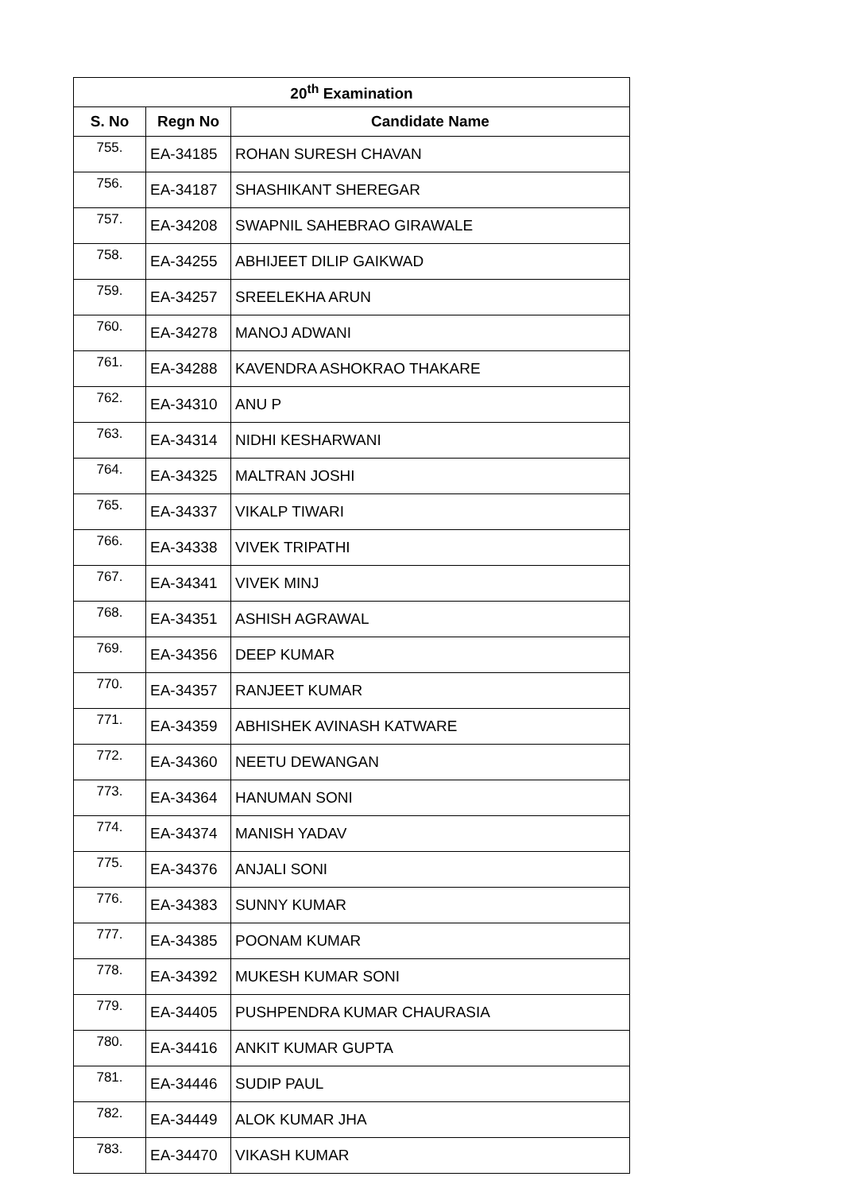| 20<sup>th</sup> Examination | | |
| --- | --- | --- |
| S. No | Regn No | Candidate Name |
| 755. | EA-34185 | ROHAN SURESH CHAVAN |
| 756. | EA-34187 | SHASHIKANT SHEREGAR |
| 757. | EA-34208 | SWAPNIL SAHEBRAO GIRAWALE |
| 758. | EA-34255 | ABHIJEET DILIP GAIKWAD |
| 759. | EA-34257 | SREELEKHA ARUN |
| 760. | EA-34278 | MANOJ ADWANI |
| 761. | EA-34288 | KAVENDRA ASHOKRAO THAKARE |
| 762. | EA-34310 | ANU P |
| 763. | EA-34314 | NIDHI KESHARWANI |
| 764. | EA-34325 | MALTRAN JOSHI |
| 765. | EA-34337 | VIKALP TIWARI |
| 766. | EA-34338 | VIVEK TRIPATHI |
| 767. | EA-34341 | VIVEK MINJ |
| 768. | EA-34351 | ASHISH AGRAWAL |
| 769. | EA-34356 | DEEP KUMAR |
| 770. | EA-34357 | RANJEET KUMAR |
| 771. | EA-34359 | ABHISHEK AVINASH KATWARE |
| 772. | EA-34360 | NEETU DEWANGAN |
| 773. | EA-34364 | HANUMAN SONI |
| 774. | EA-34374 | MANISH YADAV |
| 775. | EA-34376 | ANJALI SONI |
| 776. | EA-34383 | SUNNY KUMAR |
| 777. | EA-34385 | POONAM KUMAR |
| 778. | EA-34392 | MUKESH KUMAR SONI |
| 779. | EA-34405 | PUSHPENDRA KUMAR CHAURASIA |
| 780. | EA-34416 | ANKIT KUMAR GUPTA |
| 781. | EA-34446 | SUDIP PAUL |
| 782. | EA-34449 | ALOK KUMAR JHA |
| 783. | EA-34470 | VIKASH KUMAR |